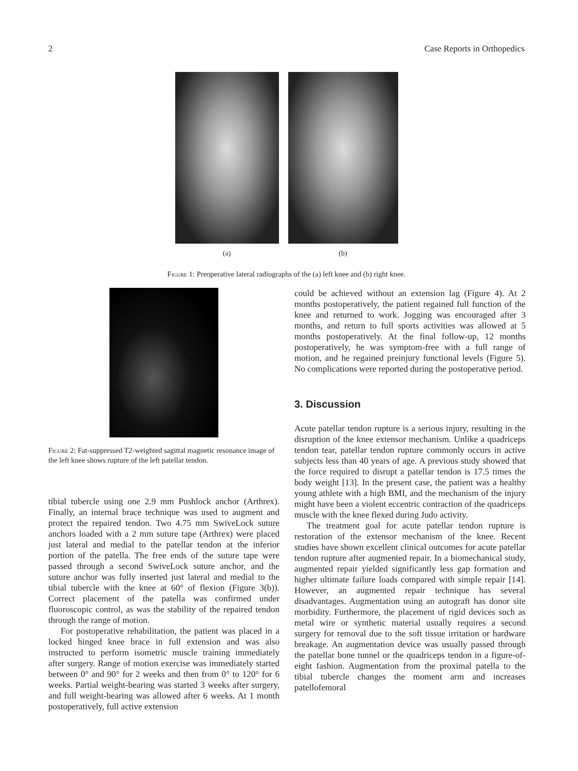2 Case Reports in Orthopedics
(a) (b)
Figure 1: Preoperative lateral radiographs of the (a) left knee and (b) right knee.
Figure 2: Fat-suppressed T2-weighted sagittal magnetic resonance image of the left knee shows rupture of the left patellar tendon.
tibial tubercle using one 2.9 mm Pushlock anchor (Arthrex). Finally, an internal brace technique was used to augment and protect the repaired tendon. Two 4.75 mm SwiveLock suture anchors loaded with a 2 mm suture tape (Arthrex) were placed just lateral and medial to the patellar tendon at the inferior portion of the patella. The free ends of the suture tape were passed through a second SwiveLock suture anchor, and the suture anchor was fully inserted just lateral and medial to the tibial tubercle with the knee at 60° of flexion (Figure 3(b)). Correct placement of the patella was confirmed under fluoroscopic control, as was the stability of the repaired tendon through the range of motion.
For postoperative rehabilitation, the patient was placed in a locked hinged knee brace in full extension and was also instructed to perform isometric muscle training immediately after surgery. Range of motion exercise was immediately started between 0° and 90° for 2 weeks and then from 0° to 120° for 6 weeks. Partial weight-bearing was started 3 weeks after surgery, and full weight-bearing was allowed after 6 weeks. At 1 month postoperatively, full active extension
could be achieved without an extension lag (Figure 4). At 2 months postoperatively, the patient regained full function of the knee and returned to work. Jogging was encouraged after 3 months, and return to full sports activities was allowed at 5 months postoperatively. At the final follow-up, 12 months postoperatively, he was symptom-free with a full range of motion, and he regained preinjury functional levels (Figure 5). No complications were reported during the postoperative period.
3. Discussion
Acute patellar tendon rupture is a serious injury, resulting in the disruption of the knee extensor mechanism. Unlike a quadriceps tendon tear, patellar tendon rupture commonly occurs in active subjects less than 40 years of age. A previous study showed that the force required to disrupt a patellar tendon is 17.5 times the body weight [13]. In the present case, the patient was a healthy young athlete with a high BMI, and the mechanism of the injury might have been a violent eccentric contraction of the quadriceps muscle with the knee flexed during Judo activity.
The treatment goal for acute patellar tendon rupture is restoration of the extensor mechanism of the knee. Recent studies have shown excellent clinical outcomes for acute patellar tendon rupture after augmented repair. In a biomechanical study, augmented repair yielded significantly less gap formation and higher ultimate failure loads compared with simple repair [14]. However, an augmented repair technique has several disadvantages. Augmentation using an autograft has donor site morbidity. Furthermore, the placement of rigid devices such as metal wire or synthetic material usually requires a second surgery for removal due to the soft tissue irritation or hardware breakage. An augmentation device was usually passed through the patellar bone tunnel or the quadriceps tendon in a figure-of-eight fashion. Augmentation from the proximal patella to the tibial tubercle changes the moment arm and increases patellofemoral